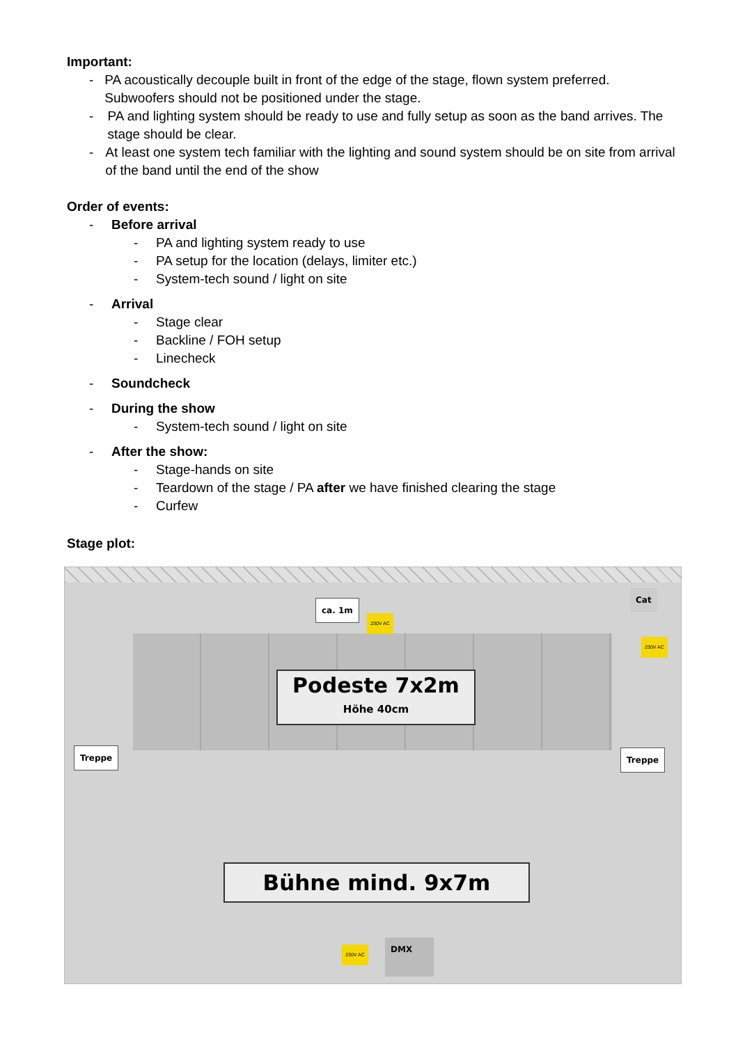Important:
- PA acoustically decouple built in front of the edge of the stage, flown system preferred. Subwoofers should not be positioned under the stage.
- PA and lighting system should be ready to use and fully setup as soon as the band arrives. The stage should be clear.
- At least one system tech familiar with the lighting and sound system should be on site from arrival of the band until the end of the show
Order of events:
- Before arrival
- PA and lighting system ready to use
- PA setup for the location (delays, limiter etc.)
- System-tech sound / light on site
- Arrival
- Stage clear
- Backline / FOH setup
- Linecheck
- Soundcheck
- During the show
- System-tech sound / light on site
- After the show:
- Stage-hands on site
- Teardown of the stage / PA after we have finished clearing the stage
- Curfew
Stage plot:
ca. 1m
230V AC
Cat
230V AC
Podeste 7x2m
Höhe 40cm
Treppe Treppe
Bühne mind. 9x7m
230V AC DMX